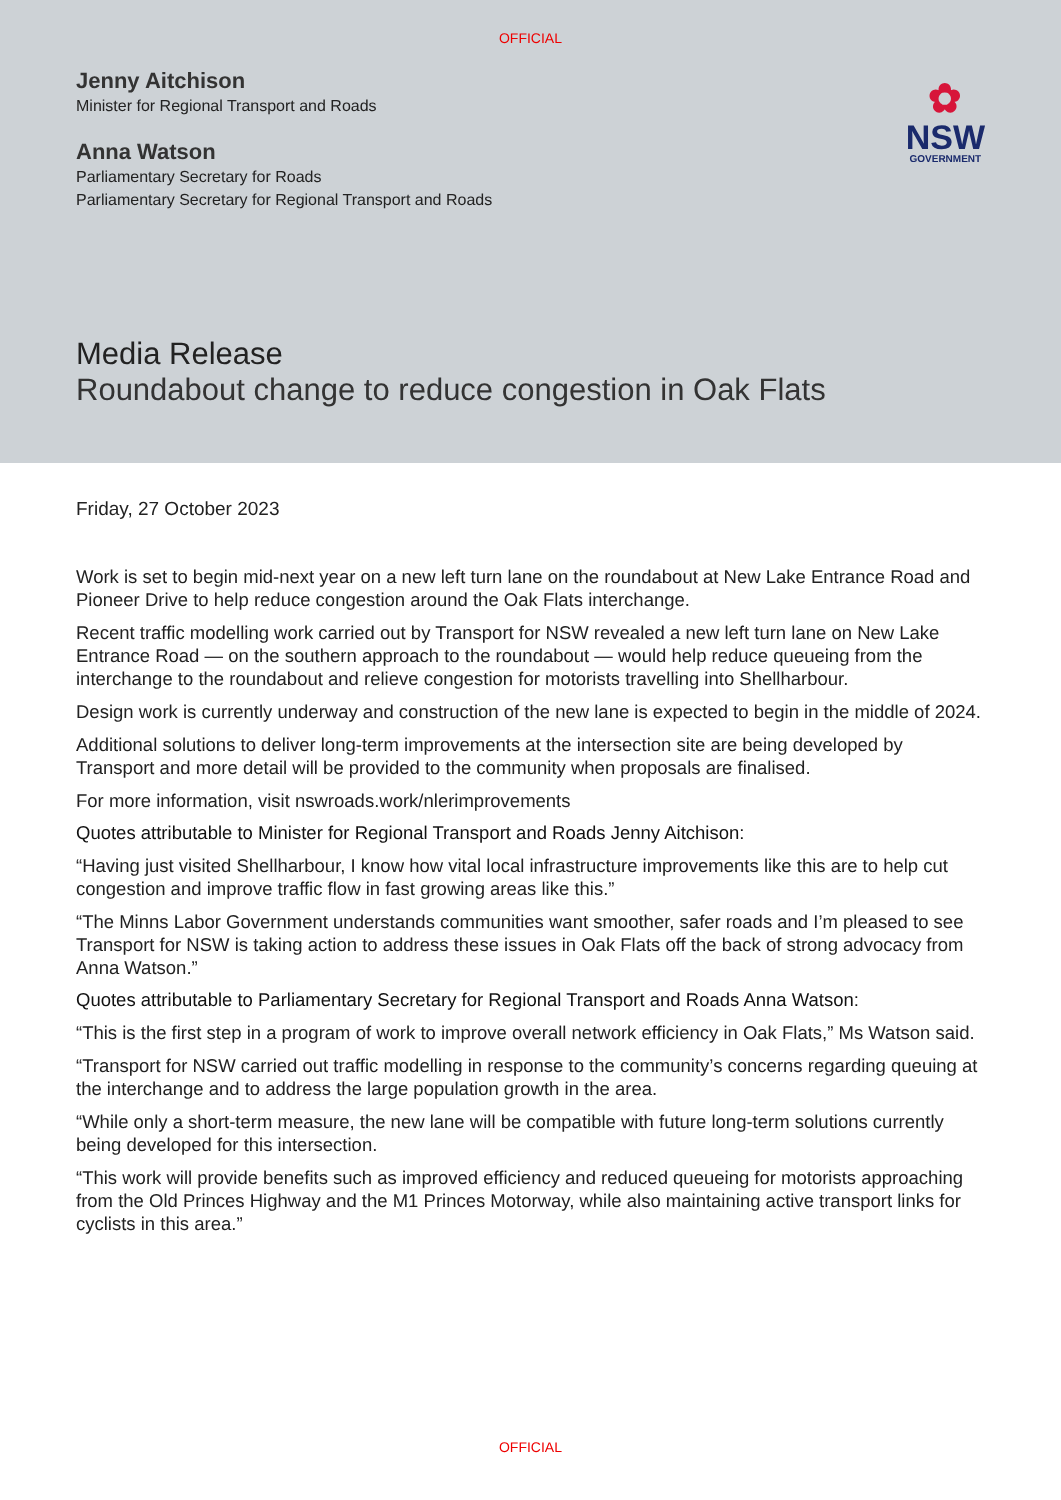OFFICIAL
✿
NSW
GOVERNMENT
Jenny Aitchison
Minister for Regional Transport and Roads
Anna Watson
Parliamentary Secretary for Roads
Parliamentary Secretary for Regional Transport and Roads
Media Release
Roundabout change to reduce congestion in Oak Flats
Friday, 27 October 2023
Work is set to begin mid-next year on a new left turn lane on the roundabout at New Lake Entrance Road and Pioneer Drive to help reduce congestion around the Oak Flats interchange.
Recent traffic modelling work carried out by Transport for NSW revealed a new left turn lane on New Lake Entrance Road — on the southern approach to the roundabout — would help reduce queueing from the interchange to the roundabout and relieve congestion for motorists travelling into Shellharbour.
Design work is currently underway and construction of the new lane is expected to begin in the middle of 2024.
Additional solutions to deliver long-term improvements at the intersection site are being developed by Transport and more detail will be provided to the community when proposals are finalised.
For more information, visit nswroads.work/nlerimprovements
Quotes attributable to Minister for Regional Transport and Roads Jenny Aitchison:
“Having just visited Shellharbour, I know how vital local infrastructure improvements like this are to help cut congestion and improve traffic flow in fast growing areas like this.”
“The Minns Labor Government understands communities want smoother, safer roads and I’m pleased to see Transport for NSW is taking action to address these issues in Oak Flats off the back of strong advocacy from Anna Watson.”
Quotes attributable to Parliamentary Secretary for Regional Transport and Roads Anna Watson:
“This is the first step in a program of work to improve overall network efficiency in Oak Flats,” Ms Watson said.
“Transport for NSW carried out traffic modelling in response to the community’s concerns regarding queuing at the interchange and to address the large population growth in the area.
“While only a short-term measure, the new lane will be compatible with future long-term solutions currently being developed for this intersection.
“This work will provide benefits such as improved efficiency and reduced queueing for motorists approaching from the Old Princes Highway and the M1 Princes Motorway, while also maintaining active transport links for cyclists in this area.”
OFFICIAL